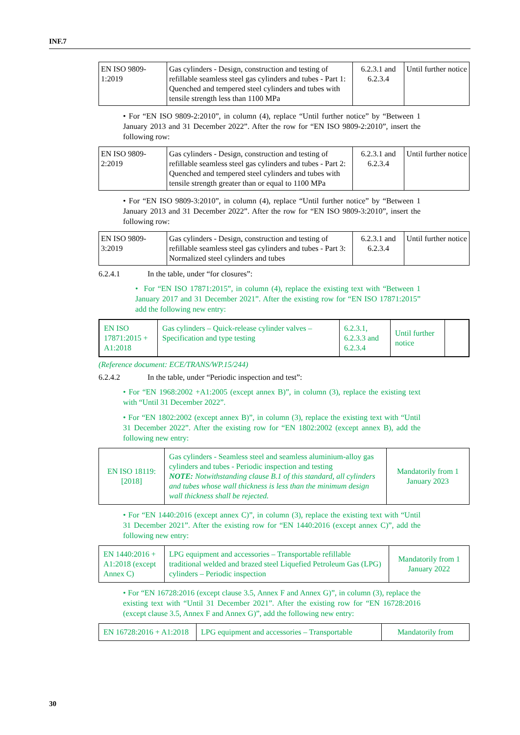INF.7
| EN ISO 9809-1:2019 | Gas cylinders - Design, construction and testing of refillable seamless steel gas cylinders and tubes - Part 1: Quenched and tempered steel cylinders and tubes with tensile strength less than 1100 MPa | 6.2.3.1 and 6.2.3.4 | Until further notice |
• For “EN ISO 9809-2:2010”, in column (4), replace “Until further notice” by “Between 1 January 2013 and 31 December 2022”. After the row for “EN ISO 9809-2:2010”, insert the following row:
| EN ISO 9809-2:2019 | Gas cylinders - Design, construction and testing of refillable seamless steel gas cylinders and tubes - Part 2: Quenched and tempered steel cylinders and tubes with tensile strength greater than or equal to 1100 MPa | 6.2.3.1 and 6.2.3.4 | Until further notice |
• For “EN ISO 9809-3:2010”, in column (4), replace “Until further notice” by “Between 1 January 2013 and 31 December 2022”. After the row for “EN ISO 9809-3:2010”, insert the following row:
| EN ISO 9809-3:2019 | Gas cylinders - Design, construction and testing of refillable seamless steel gas cylinders and tubes - Part 3: Normalized steel cylinders and tubes | 6.2.3.1 and 6.2.3.4 | Until further notice |
6.2.4.1 In the table, under “for closures”:
• For “EN ISO 17871:2015”, in column (4), replace the existing text with “Between 1 January 2017 and 31 December 2021”. After the existing row for “EN ISO 17871:2015” add the following new entry:
| EN ISO 17871:2015 + A1:2018 | Gas cylinders – Quick-release cylinder valves – Specification and type testing | 6.2.3.1, 6.2.3.3 and 6.2.3.4 | Until further notice | |
(Reference document: ECE/TRANS/WP.15/244)
6.2.4.2 In the table, under “Periodic inspection and test”:
• For “EN 1968:2002 +A1:2005 (except annex B)”, in column (3), replace the existing text with “Until 31 December 2022”.
• For “EN 1802:2002 (except annex B)”, in column (3), replace the existing text with “Until 31 December 2022”. After the existing row for “EN 1802:2002 (except annex B), add the following new entry:
| EN ISO 18119:[2018] | Gas cylinders - Seamless steel and seamless aluminium-alloy gas cylinders and tubes - Periodic inspection and testing NOTE: Notwithstanding clause B.1 of this standard, all cylinders and tubes whose wall thickness is less than the minimum design wall thickness shall be rejected. | Mandatorily from 1 January 2023 |
• For “EN 1440:2016 (except annex C)”, in column (3), replace the existing text with “Until 31 December 2021”. After the existing row for “EN 1440:2016 (except annex C)”, add the following new entry:
| EN 1440:2016 + A1:2018 (except Annex C) | LPG equipment and accessories – Transportable refillable traditional welded and brazed steel Liquefied Petroleum Gas (LPG) cylinders – Periodic inspection | Mandatorily from 1 January 2022 |
• For “EN 16728:2016 (except clause 3.5, Annex F and Annex G)”, in column (3), replace the existing text with “Until 31 December 2021”. After the existing row for “EN 16728:2016 (except clause 3.5, Annex F and Annex G)”, add the following new entry:
| EN 16728:2016 + A1:2018 | LPG equipment and accessories – Transportable | Mandatorily from |
30